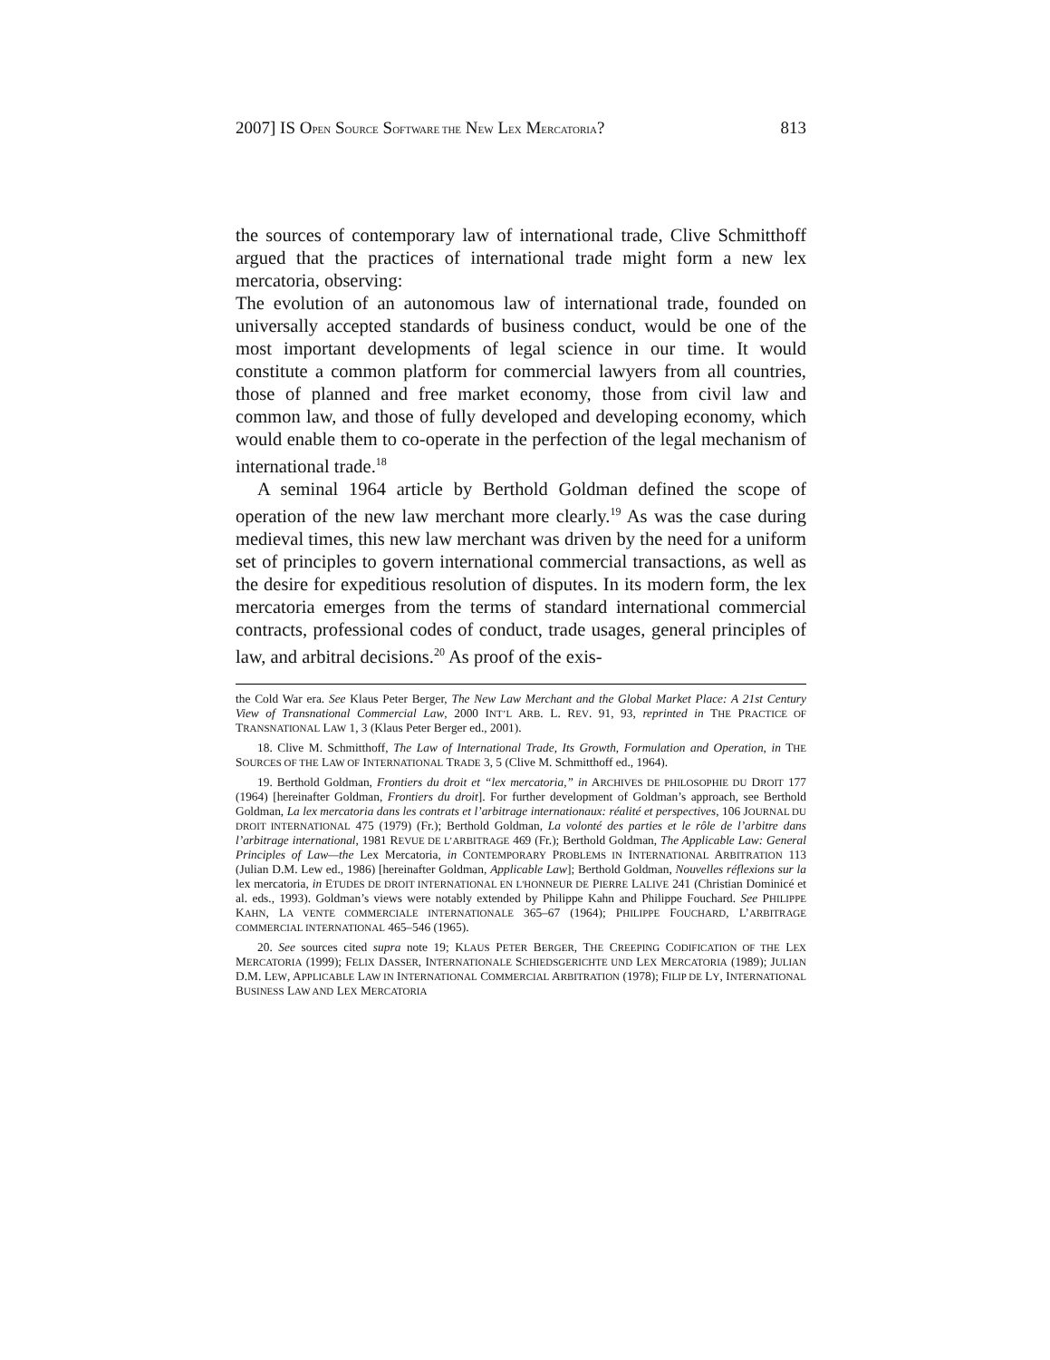2007] IS OPEN SOURCE SOFTWARE THE NEW LEX MERCATORIA? 813
the sources of contemporary law of international trade, Clive Schmitthoff argued that the practices of international trade might form a new lex mercatoria, observing:
The evolution of an autonomous law of international trade, founded on universally accepted standards of business conduct, would be one of the most important developments of legal science in our time. It would constitute a common platform for commercial lawyers from all countries, those of planned and free market economy, those from civil law and common law, and those of fully developed and developing economy, which would enable them to co-operate in the perfection of the legal mechanism of international trade.<sup>18</sup>
A seminal 1964 article by Berthold Goldman defined the scope of operation of the new law merchant more clearly.<sup>19</sup> As was the case during medieval times, this new law merchant was driven by the need for a uniform set of principles to govern international commercial transactions, as well as the desire for expeditious resolution of disputes. In its modern form, the lex mercatoria emerges from the terms of standard international commercial contracts, professional codes of conduct, trade usages, general principles of law, and arbitral decisions.<sup>20</sup> As proof of the exis-
the Cold War era. See Klaus Peter Berger, The New Law Merchant and the Global Market Place: A 21st Century View of Transnational Commercial Law, 2000 INT’L ARB. L. REV. 91, 93, reprinted in THE PRACTICE OF TRANSNATIONAL LAW 1, 3 (Klaus Peter Berger ed., 2001).
18. Clive M. Schmitthoff, The Law of International Trade, Its Growth, Formulation and Operation, in THE SOURCES OF THE LAW OF INTERNATIONAL TRADE 3, 5 (Clive M. Schmitthoff ed., 1964).
19. Berthold Goldman, Frontiers du droit et “lex mercatoria,” in ARCHIVES DE PHILOSOPHIE DU DROIT 177 (1964) [hereinafter Goldman, Frontiers du droit]. For further development of Goldman’s approach, see Berthold Goldman, La lex mercatoria dans les contrats et l’arbitrage internationaux: réalité et perspectives, 106 JOURNAL DU DROIT INTERNATIONAL 475 (1979) (Fr.); Berthold Goldman, La volonté des parties et le rôle de l’arbitre dans l’arbitrage international, 1981 REVUE DE L’ARBITRAGE 469 (Fr.); Berthold Goldman, The Applicable Law: General Principles of Law—the Lex Mercatoria, in CONTEMPORARY PROBLEMS IN INTERNATIONAL ARBITRATION 113 (Julian D.M. Lew ed., 1986) [hereinafter Goldman, Applicable Law]; Berthold Goldman, Nouvelles réflexions sur la lex mercatoria, in ETUDES DE DROIT INTERNATIONAL EN L'HONNEUR DE PIERRE LALIVE 241 (Christian Dominicé et al. eds., 1993). Goldman’s views were notably extended by Philippe Kahn and Philippe Fouchard. See PHILIPPE KAHN, LA VENTE COMMERCIALE INTERNATIONALE 365–67 (1964); PHILIPPE FOUCHARD, L’ARBITRAGE COMMERCIAL INTERNATIONAL 465–546 (1965).
20. See sources cited supra note 19; KLAUS PETER BERGER, THE CREEPING CODIFICATION OF THE LEX MERCATORIA (1999); FELIX DASSER, INTERNATIONALE SCHIEDSGERICHTE UND LEX MERCATORIA (1989); JULIAN D.M. LEW, APPLICABLE LAW IN INTERNATIONAL COMMERCIAL ARBITRATION (1978); FILIP DE LY, INTERNATIONAL BUSINESS LAW AND LEX MERCATORIA